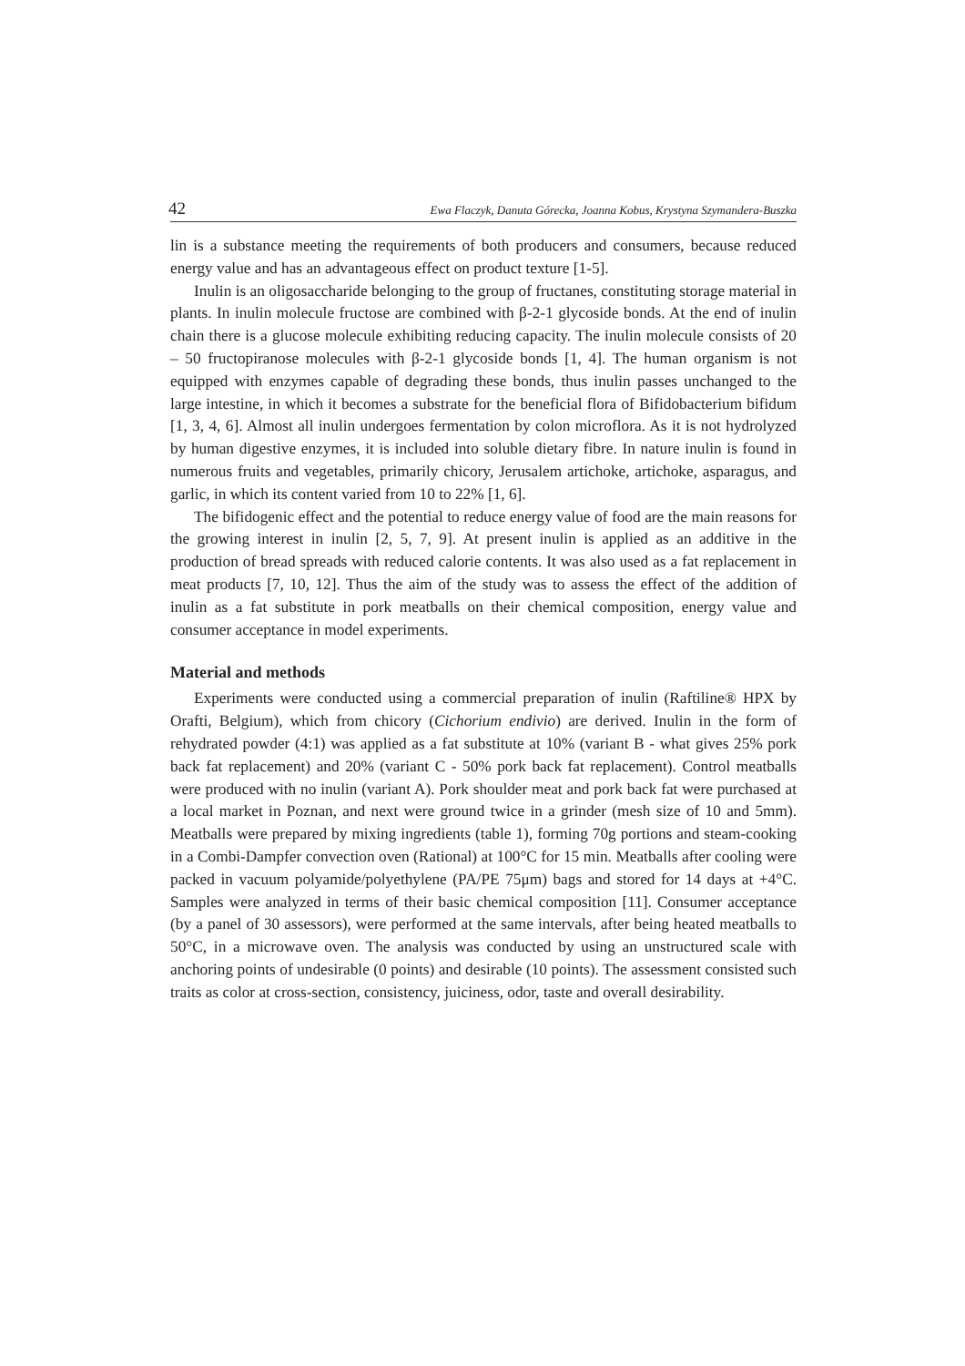42 Ewa Flaczyk, Danuta Górecka, Joanna Kobus, Krystyna Szymandera-Buszka
lin is a substance meeting the requirements of both producers and consumers, because reduced energy value and has an advantageous effect on product texture [1-5].
Inulin is an oligosaccharide belonging to the group of fructanes, constituting storage material in plants. In inulin molecule fructose are combined with β-2-1 glycoside bonds. At the end of inulin chain there is a glucose molecule exhibiting reducing capacity. The inulin molecule consists of 20 – 50 fructopiranose molecules with β-2-1 glycoside bonds [1, 4]. The human organism is not equipped with enzymes capable of degrading these bonds, thus inulin passes unchanged to the large intestine, in which it becomes a substrate for the beneficial flora of Bifidobacterium bifidum [1, 3, 4, 6]. Almost all inulin undergoes fermentation by colon microflora. As it is not hydrolyzed by human digestive enzymes, it is included into soluble dietary fibre. In nature inulin is found in numerous fruits and vegetables, primarily chicory, Jerusalem artichoke, artichoke, asparagus, and garlic, in which its content varied from 10 to 22% [1, 6].
The bifidogenic effect and the potential to reduce energy value of food are the main reasons for the growing interest in inulin [2, 5, 7, 9]. At present inulin is applied as an additive in the production of bread spreads with reduced calorie contents. It was also used as a fat replacement in meat products [7, 10, 12]. Thus the aim of the study was to assess the effect of the addition of inulin as a fat substitute in pork meatballs on their chemical composition, energy value and consumer acceptance in model experiments.
Material and methods
Experiments were conducted using a commercial preparation of inulin (Raftiline® HPX by Orafti, Belgium), which from chicory (Cichorium endivio) are derived. Inulin in the form of rehydrated powder (4:1) was applied as a fat substitute at 10% (variant B - what gives 25% pork back fat replacement) and 20% (variant C - 50% pork back fat replacement). Control meatballs were produced with no inulin (variant A). Pork shoulder meat and pork back fat were purchased at a local market in Poznan, and next were ground twice in a grinder (mesh size of 10 and 5mm). Meatballs were prepared by mixing ingredients (table 1), forming 70g portions and steam-cooking in a Combi-Dampfer convection oven (Rational) at 100°C for 15 min. Meatballs after cooling were packed in vacuum polyamide/polyethylene (PA/PE 75μm) bags and stored for 14 days at +4°C. Samples were analyzed in terms of their basic chemical composition [11]. Consumer acceptance (by a panel of 30 assessors), were performed at the same intervals, after being heated meatballs to 50°C, in a microwave oven. The analysis was conducted by using an unstructured scale with anchoring points of undesirable (0 points) and desirable (10 points). The assessment consisted such traits as color at cross-section, consistency, juiciness, odor, taste and overall desirability.